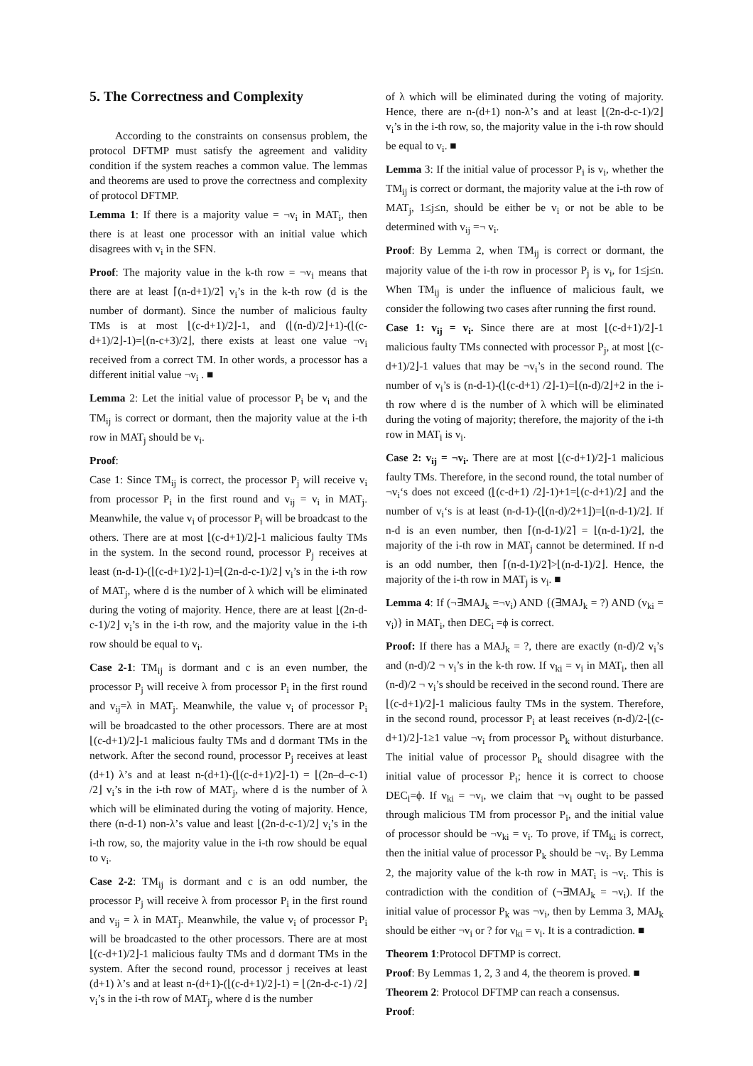5. The Correctness and Complexity
According to the constraints on consensus problem, the protocol DFTMP must satisfy the agreement and validity condition if the system reaches a common value. The lemmas and theorems are used to prove the correctness and complexity of protocol DFTMP.
Lemma 1: If there is a majority value = ¬v<sub>i</sub> in MAT<sub>i</sub>, then there is at least one processor with an initial value which disagrees with v<sub>i</sub> in the SFN.
Proof: The majority value in the k-th row = ¬v<sub>i</sub> means that there are at least ⌈(n-d+1)/2⌉ v<sub>i</sub>’s in the k-th row (d is the number of dormant). Since the number of malicious faulty TMs is at most ⌊(c-d+1)/2⌋-1, and (⌊(n-d)/2⌋+1)-(⌊(c-d+1)/2⌋-1)=⌊(n-c+3)/2⌋, there exists at least one value ¬v<sub>i</sub> received from a correct TM. In other words, a processor has a different initial value ¬v<sub>i</sub> . ■
Lemma 2: Let the initial value of processor P<sub>i</sub> be v<sub>i</sub> and the TM<sub>ij</sub> is correct or dormant, then the majority value at the i-th row in MAT<sub>j</sub> should be v<sub>i</sub>.
Proof:
Case 1: Since TM<sub>ij</sub> is correct, the processor P<sub>j</sub> will receive v<sub>i</sub> from processor P<sub>i</sub> in the first round and v<sub>ij</sub> = v<sub>i</sub> in MAT<sub>j</sub>. Meanwhile, the value v<sub>i</sub> of processor P<sub>i</sub> will be broadcast to the others. There are at most ⌊(c-d+1)/2⌋-1 malicious faulty TMs in the system. In the second round, processor P<sub>j</sub> receives at least (n-d-1)-(⌊(c-d+1)/2⌋-1)=⌊(2n-d-c-1)/2⌋ v<sub>i</sub>’s in the i-th row of MAT<sub>j</sub>, where d is the number of λ which will be eliminated during the voting of majority. Hence, there are at least ⌊(2n-d-c-1)/2⌋ v<sub>i</sub>’s in the i-th row, and the majority value in the i-th row should be equal to v<sub>i</sub>.
Case 2-1: TM<sub>ij</sub> is dormant and c is an even number, the processor P<sub>j</sub> will receive λ from processor P<sub>i</sub> in the first round and v<sub>ij</sub>=λ in MAT<sub>j</sub>. Meanwhile, the value v<sub>i</sub> of processor P<sub>i</sub> will be broadcasted to the other processors. There are at most ⌊(c-d+1)/2⌋-1 malicious faulty TMs and d dormant TMs in the network. After the second round, processor P<sub>j</sub> receives at least (d+1) λ’s and at least n-(d+1)-(⌊(c-d+1)/2⌋-1) = ⌊(2n–d–c-1) /2⌋ v<sub>i</sub>’s in the i-th row of MAT<sub>j</sub>, where d is the number of λ which will be eliminated during the voting of majority. Hence, there (n-d-1) non-λ’s value and least ⌊(2n-d-c-1)/2⌋ v<sub>i</sub>’s in the i-th row, so, the majority value in the i-th row should be equal to v<sub>i</sub>.
Case 2-2: TM<sub>ij</sub> is dormant and c is an odd number, the processor P<sub>j</sub> will receive λ from processor P<sub>i</sub> in the first round and v<sub>ij</sub> = λ in MAT<sub>j</sub>. Meanwhile, the value v<sub>i</sub> of processor P<sub>i</sub> will be broadcasted to the other processors. There are at most ⌊(c-d+1)/2⌋-1 malicious faulty TMs and d dormant TMs in the system. After the second round, processor j receives at least (d+1) λ’s and at least n-(d+1)-(⌊(c-d+1)/2⌋-1) = ⌊(2n-d-c-1) /2⌋ v<sub>i</sub>’s in the i-th row of MAT<sub>j</sub>, where d is the number
of λ which will be eliminated during the voting of majority. Hence, there are n-(d+1) non-λ’s and at least ⌊(2n-d-c-1)/2⌋ v<sub>i</sub>’s in the i-th row, so, the majority value in the i-th row should be equal to v<sub>i</sub>. ■
Lemma 3: If the initial value of processor P<sub>i</sub> is v<sub>i</sub>, whether the TM<sub>ij</sub> is correct or dormant, the majority value at the i-th row of MAT<sub>j</sub>, 1≤j≤n, should be either be v<sub>i</sub> or not be able to be determined with v<sub>ij</sub> =¬ v<sub>i</sub>.
Proof: By Lemma 2, when TM<sub>ij</sub> is correct or dormant, the majority value of the i-th row in processor P<sub>j</sub> is v<sub>i</sub>, for 1≤j≤n. When TM<sub>ij</sub> is under the influence of malicious fault, we consider the following two cases after running the first round.
Case 1: v<sub>ij</sub> = v<sub>i</sub>. Since there are at most ⌊(c-d+1)/2⌋-1 malicious faulty TMs connected with processor P<sub>j</sub>, at most ⌊(c-d+1)/2⌋-1 values that may be ¬v<sub>i</sub>’s in the second round. The number of v<sub>i</sub>’s is (n-d-1)-(⌊(c-d+1) /2⌋-1)=⌊(n-d)/2⌋+2 in the i-th row where d is the number of λ which will be eliminated during the voting of majority; therefore, the majority of the i-th row in MAT<sub>i</sub> is v<sub>i</sub>.
Case 2: v<sub>ij</sub> = ¬v<sub>i</sub>. There are at most ⌊(c-d+1)/2⌋-1 malicious faulty TMs. Therefore, in the second round, the total number of ¬v<sub>i</sub>‘s does not exceed (⌊(c-d+1) /2⌋-1)+1=⌊(c-d+1)/2⌋ and the number of v<sub>i</sub>‘s is at least (n-d-1)-(⌊(n-d)/2+1⌋)=⌊(n-d-1)/2⌋. If n-d is an even number, then ⌈(n-d-1)/2⌉ = ⌊(n-d-1)/2⌋, the majority of the i-th row in MAT<sub>j</sub> cannot be determined. If n-d is an odd number, then ⌈(n-d-1)/2⌉>⌊(n-d-1)/2⌋. Hence, the majority of the i-th row in MAT<sub>j</sub> is v<sub>i</sub>. ■
Lemma 4: If (¬∃MAJ<sub>k</sub> =¬v<sub>i</sub>) AND {(∃MAJ<sub>k</sub> = ?) AND (v<sub>ki</sub> = v<sub>i</sub>)} in MAT<sub>i</sub>, then DEC<sub>i</sub> =ϕ is correct.
Proof: If there has a MAJ<sub>k</sub> = ?, there are exactly (n-d)/2 v<sub>i</sub>’s and (n-d)/2 ¬ v<sub>i</sub>’s in the k-th row. If v<sub>ki</sub> = v<sub>i</sub> in MAT<sub>i</sub>, then all (n-d)/2 ¬ v<sub>i</sub>’s should be received in the second round. There are ⌊(c-d+1)/2⌋-1 malicious faulty TMs in the system. Therefore, in the second round, processor P<sub>i</sub> at least receives (n-d)/2-⌊(c-d+1)/2⌋-1≥1 value ¬v<sub>i</sub> from processor P<sub>k</sub> without disturbance. The initial value of processor P<sub>k</sub> should disagree with the initial value of processor P<sub>i</sub>; hence it is correct to choose DEC<sub>i</sub>=ϕ. If v<sub>ki</sub> = ¬v<sub>i</sub>, we claim that ¬v<sub>i</sub> ought to be passed through malicious TM from processor P<sub>i</sub>, and the initial value of processor should be ¬v<sub>ki</sub> = v<sub>i</sub>. To prove, if TM<sub>ki</sub> is correct, then the initial value of processor P<sub>k</sub> should be ¬v<sub>i</sub>. By Lemma 2, the majority value of the k-th row in MAT<sub>i</sub> is ¬v<sub>i</sub>. This is contradiction with the condition of (¬∃MAJ<sub>k</sub> = ¬v<sub>i</sub>). If the initial value of processor P<sub>k</sub> was ¬v<sub>i</sub>, then by Lemma 3, MAJ<sub>k</sub> should be either ¬v<sub>i</sub> or ? for v<sub>ki</sub> = v<sub>i</sub>. It is a contradiction. ■
Theorem 1:Protocol DFTMP is correct.
Proof: By Lemmas 1, 2, 3 and 4, the theorem is proved. ■
Theorem 2: Protocol DFTMP can reach a consensus.
Proof: